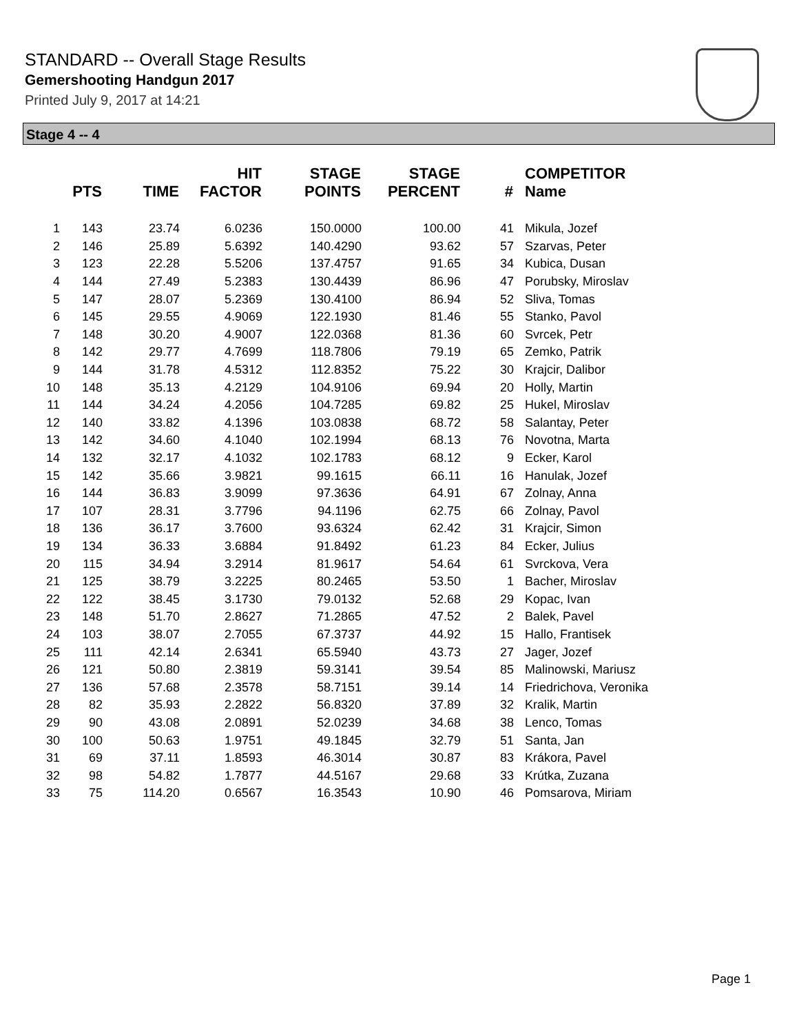STANDARD -- Overall Stage Results
Gemershooting Handgun 2017
Printed July 9, 2017 at 14:21
Stage 4 -- 4
| | PTS | TIME | HIT FACTOR | STAGE POINTS | STAGE PERCENT | # | COMPETITOR Name |
| --- | --- | --- | --- | --- | --- | --- | --- |
| 1 | 143 | 23.74 | 6.0236 | 150.0000 | 100.00 | 41 | Mikula, Jozef |
| 2 | 146 | 25.89 | 5.6392 | 140.4290 | 93.62 | 57 | Szarvas, Peter |
| 3 | 123 | 22.28 | 5.5206 | 137.4757 | 91.65 | 34 | Kubica, Dusan |
| 4 | 144 | 27.49 | 5.2383 | 130.4439 | 86.96 | 47 | Porubsky, Miroslav |
| 5 | 147 | 28.07 | 5.2369 | 130.4100 | 86.94 | 52 | Sliva, Tomas |
| 6 | 145 | 29.55 | 4.9069 | 122.1930 | 81.46 | 55 | Stanko, Pavol |
| 7 | 148 | 30.20 | 4.9007 | 122.0368 | 81.36 | 60 | Svrcek, Petr |
| 8 | 142 | 29.77 | 4.7699 | 118.7806 | 79.19 | 65 | Zemko, Patrik |
| 9 | 144 | 31.78 | 4.5312 | 112.8352 | 75.22 | 30 | Krajcir, Dalibor |
| 10 | 148 | 35.13 | 4.2129 | 104.9106 | 69.94 | 20 | Holly, Martin |
| 11 | 144 | 34.24 | 4.2056 | 104.7285 | 69.82 | 25 | Hukel, Miroslav |
| 12 | 140 | 33.82 | 4.1396 | 103.0838 | 68.72 | 58 | Salantay, Peter |
| 13 | 142 | 34.60 | 4.1040 | 102.1994 | 68.13 | 76 | Novotna, Marta |
| 14 | 132 | 32.17 | 4.1032 | 102.1783 | 68.12 | 9 | Ecker, Karol |
| 15 | 142 | 35.66 | 3.9821 | 99.1615 | 66.11 | 16 | Hanulak, Jozef |
| 16 | 144 | 36.83 | 3.9099 | 97.3636 | 64.91 | 67 | Zolnay, Anna |
| 17 | 107 | 28.31 | 3.7796 | 94.1196 | 62.75 | 66 | Zolnay, Pavol |
| 18 | 136 | 36.17 | 3.7600 | 93.6324 | 62.42 | 31 | Krajcir, Simon |
| 19 | 134 | 36.33 | 3.6884 | 91.8492 | 61.23 | 84 | Ecker, Julius |
| 20 | 115 | 34.94 | 3.2914 | 81.9617 | 54.64 | 61 | Svrckova, Vera |
| 21 | 125 | 38.79 | 3.2225 | 80.2465 | 53.50 | 1 | Bacher, Miroslav |
| 22 | 122 | 38.45 | 3.1730 | 79.0132 | 52.68 | 29 | Kopac, Ivan |
| 23 | 148 | 51.70 | 2.8627 | 71.2865 | 47.52 | 2 | Balek, Pavel |
| 24 | 103 | 38.07 | 2.7055 | 67.3737 | 44.92 | 15 | Hallo, Frantisek |
| 25 | 111 | 42.14 | 2.6341 | 65.5940 | 43.73 | 27 | Jager, Jozef |
| 26 | 121 | 50.80 | 2.3819 | 59.3141 | 39.54 | 85 | Malinowski, Mariusz |
| 27 | 136 | 57.68 | 2.3578 | 58.7151 | 39.14 | 14 | Friedrichova, Veronika |
| 28 | 82 | 35.93 | 2.2822 | 56.8320 | 37.89 | 32 | Kralik, Martin |
| 29 | 90 | 43.08 | 2.0891 | 52.0239 | 34.68 | 38 | Lenco, Tomas |
| 30 | 100 | 50.63 | 1.9751 | 49.1845 | 32.79 | 51 | Santa, Jan |
| 31 | 69 | 37.11 | 1.8593 | 46.3014 | 30.87 | 83 | Krákora, Pavel |
| 32 | 98 | 54.82 | 1.7877 | 44.5167 | 29.68 | 33 | Krútka, Zuzana |
| 33 | 75 | 114.20 | 0.6567 | 16.3543 | 10.90 | 46 | Pomsarova, Miriam |
Page 1